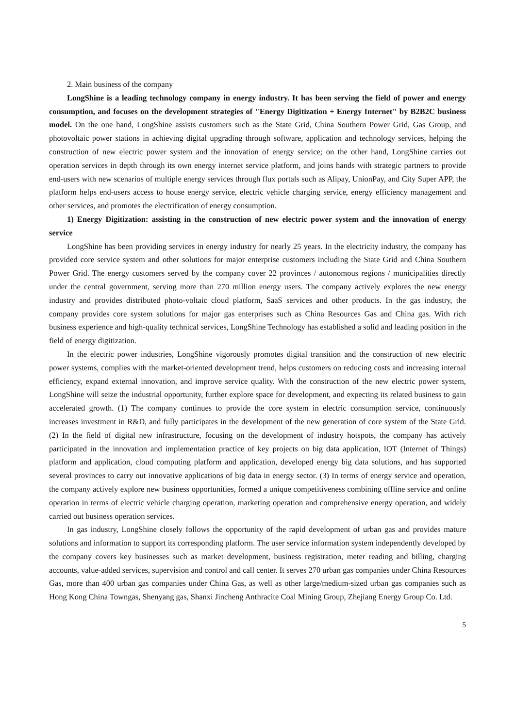2. Main business of the company
LongShine is a leading technology company in energy industry. It has been serving the field of power and energy consumption, and focuses on the development strategies of "Energy Digitization + Energy Internet" by B2B2C business model. On the one hand, LongShine assists customers such as the State Grid, China Southern Power Grid, Gas Group, and photovoltaic power stations in achieving digital upgrading through software, application and technology services, helping the construction of new electric power system and the innovation of energy service; on the other hand, LongShine carries out operation services in depth through its own energy internet service platform, and joins hands with strategic partners to provide end-users with new scenarios of multiple energy services through flux portals such as Alipay, UnionPay, and City Super APP, the platform helps end-users access to house energy service, electric vehicle charging service, energy efficiency management and other services, and promotes the electrification of energy consumption.
1) Energy Digitization: assisting in the construction of new electric power system and the innovation of energy service
LongShine has been providing services in energy industry for nearly 25 years. In the electricity industry, the company has provided core service system and other solutions for major enterprise customers including the State Grid and China Southern Power Grid. The energy customers served by the company cover 22 provinces / autonomous regions / municipalities directly under the central government, serving more than 270 million energy users. The company actively explores the new energy industry and provides distributed photo-voltaic cloud platform, SaaS services and other products. In the gas industry, the company provides core system solutions for major gas enterprises such as China Resources Gas and China gas. With rich business experience and high-quality technical services, LongShine Technology has established a solid and leading position in the field of energy digitization.
In the electric power industries, LongShine vigorously promotes digital transition and the construction of new electric power systems, complies with the market-oriented development trend, helps customers on reducing costs and increasing internal efficiency, expand external innovation, and improve service quality. With the construction of the new electric power system, LongShine will seize the industrial opportunity, further explore space for development, and expecting its related business to gain accelerated growth. (1) The company continues to provide the core system in electric consumption service, continuously increases investment in R&D, and fully participates in the development of the new generation of core system of the State Grid. (2) In the field of digital new infrastructure, focusing on the development of industry hotspots, the company has actively participated in the innovation and implementation practice of key projects on big data application, IOT (Internet of Things) platform and application, cloud computing platform and application, developed energy big data solutions, and has supported several provinces to carry out innovative applications of big data in energy sector. (3) In terms of energy service and operation, the company actively explore new business opportunities, formed a unique competitiveness combining offline service and online operation in terms of electric vehicle charging operation, marketing operation and comprehensive energy operation, and widely carried out business operation services.
In gas industry, LongShine closely follows the opportunity of the rapid development of urban gas and provides mature solutions and information to support its corresponding platform. The user service information system independently developed by the company covers key businesses such as market development, business registration, meter reading and billing, charging accounts, value-added services, supervision and control and call center. It serves 270 urban gas companies under China Resources Gas, more than 400 urban gas companies under China Gas, as well as other large/medium-sized urban gas companies such as Hong Kong China Towngas, Shenyang gas, Shanxi Jincheng Anthracite Coal Mining Group, Zhejiang Energy Group Co. Ltd.
5